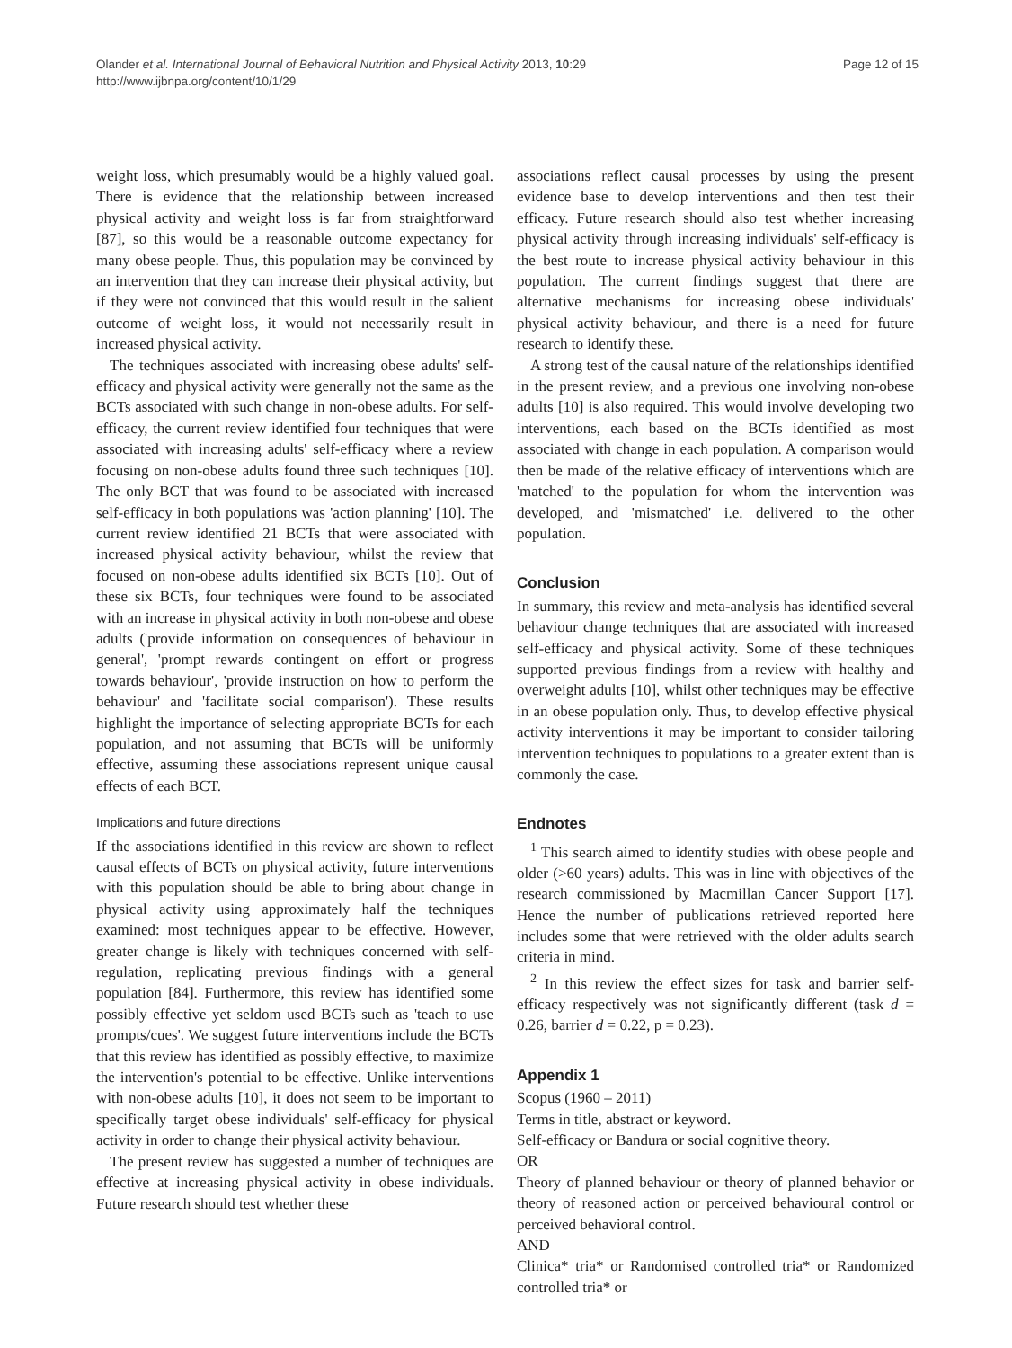Olander et al. International Journal of Behavioral Nutrition and Physical Activity 2013, 10:29
http://www.ijbnpa.org/content/10/1/29
Page 12 of 15
weight loss, which presumably would be a highly valued goal. There is evidence that the relationship between increased physical activity and weight loss is far from straightforward [87], so this would be a reasonable outcome expectancy for many obese people. Thus, this population may be convinced by an intervention that they can increase their physical activity, but if they were not convinced that this would result in the salient outcome of weight loss, it would not necessarily result in increased physical activity.
The techniques associated with increasing obese adults' self-efficacy and physical activity were generally not the same as the BCTs associated with such change in non-obese adults. For self-efficacy, the current review identified four techniques that were associated with increasing adults' self-efficacy where a review focusing on non-obese adults found three such techniques [10]. The only BCT that was found to be associated with increased self-efficacy in both populations was 'action planning' [10]. The current review identified 21 BCTs that were associated with increased physical activity behaviour, whilst the review that focused on non-obese adults identified six BCTs [10]. Out of these six BCTs, four techniques were found to be associated with an increase in physical activity in both non-obese and obese adults ('provide information on consequences of behaviour in general', 'prompt rewards contingent on effort or progress towards behaviour', 'provide instruction on how to perform the behaviour' and 'facilitate social comparison'). These results highlight the importance of selecting appropriate BCTs for each population, and not assuming that BCTs will be uniformly effective, assuming these associations represent unique causal effects of each BCT.
Implications and future directions
If the associations identified in this review are shown to reflect causal effects of BCTs on physical activity, future interventions with this population should be able to bring about change in physical activity using approximately half the techniques examined: most techniques appear to be effective. However, greater change is likely with techniques concerned with self-regulation, replicating previous findings with a general population [84]. Furthermore, this review has identified some possibly effective yet seldom used BCTs such as 'teach to use prompts/cues'. We suggest future interventions include the BCTs that this review has identified as possibly effective, to maximize the intervention's potential to be effective. Unlike interventions with non-obese adults [10], it does not seem to be important to specifically target obese individuals' self-efficacy for physical activity in order to change their physical activity behaviour.
The present review has suggested a number of techniques are effective at increasing physical activity in obese individuals. Future research should test whether these
associations reflect causal processes by using the present evidence base to develop interventions and then test their efficacy. Future research should also test whether increasing physical activity through increasing individuals' self-efficacy is the best route to increase physical activity behaviour in this population. The current findings suggest that there are alternative mechanisms for increasing obese individuals' physical activity behaviour, and there is a need for future research to identify these.
A strong test of the causal nature of the relationships identified in the present review, and a previous one involving non-obese adults [10] is also required. This would involve developing two interventions, each based on the BCTs identified as most associated with change in each population. A comparison would then be made of the relative efficacy of interventions which are 'matched' to the population for whom the intervention was developed, and 'mismatched' i.e. delivered to the other population.
Conclusion
In summary, this review and meta-analysis has identified several behaviour change techniques that are associated with increased self-efficacy and physical activity. Some of these techniques supported previous findings from a review with healthy and overweight adults [10], whilst other techniques may be effective in an obese population only. Thus, to develop effective physical activity interventions it may be important to consider tailoring intervention techniques to populations to a greater extent than is commonly the case.
Endnotes
<sup>1</sup> This search aimed to identify studies with obese people and older (>60 years) adults. This was in line with objectives of the research commissioned by Macmillan Cancer Support [17]. Hence the number of publications retrieved reported here includes some that were retrieved with the older adults search criteria in mind.
<sup>2</sup> In this review the effect sizes for task and barrier self-efficacy respectively was not significantly different (task d = 0.26, barrier d = 0.22, p = 0.23).
Appendix 1
Scopus (1960 – 2011)
Terms in title, abstract or keyword.
Self-efficacy or Bandura or social cognitive theory.
OR
Theory of planned behaviour or theory of planned behavior or theory of reasoned action or perceived behavioural control or perceived behavioral control.
AND
Clinica* tria* or Randomised controlled tria* or Randomized controlled tria* or